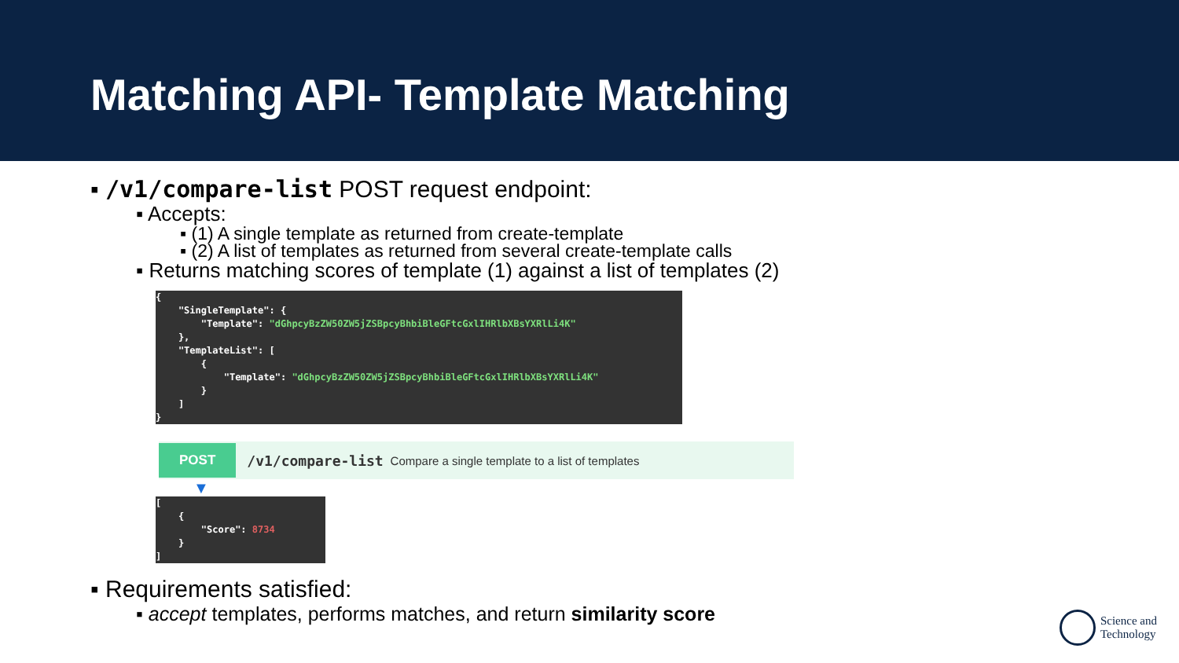Matching API- Template Matching
▪ /v1/compare-list POST request endpoint:
▪ Accepts:
▪ (1) A single template as returned from create-template
▪ (2) A list of templates as returned from several create-template calls
▪ Returns matching scores of template (1) against a list of templates (2)
{ "SingleTemplate": { "Template": "dGhpcyBzZW50ZW5jZSBpcyBhbiBleGFtcGxlIHRlbXBsYXRlLi4K" }, "TemplateList": [ { "Template": "dGhpcyBzZW50ZW5jZSBpcyBhbiBleGFtcGxlIHRlbXBsYXRlLi4K" } ] }
POST /v1/compare-list Compare a single template to a list of templates
▼
[ { "Score": 8734 } ]
▪ Requirements satisfied:
▪ accept templates, performs matches, and return similarity score
Science and
Technology